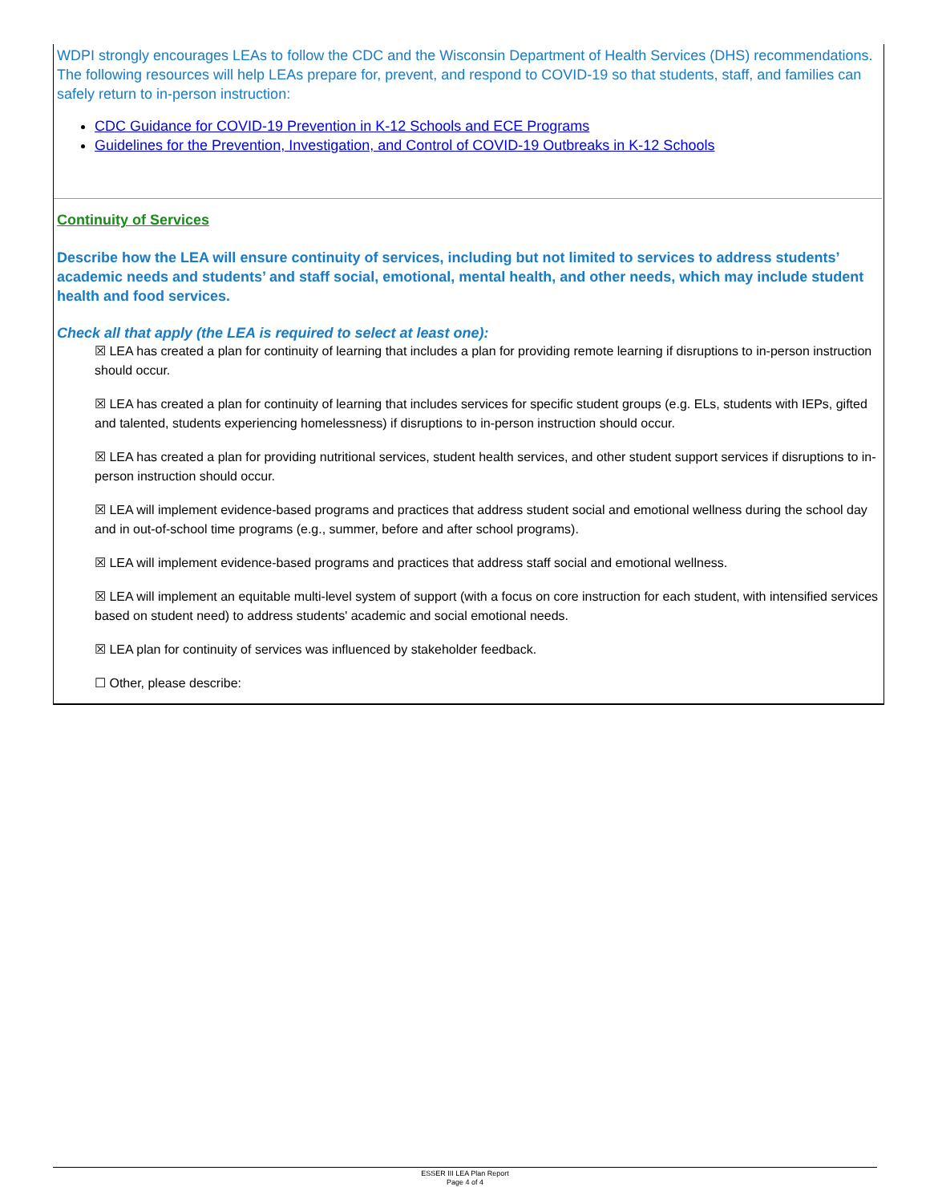WDPI strongly encourages LEAs to follow the CDC and the Wisconsin Department of Health Services (DHS) recommendations. The following resources will help LEAs prepare for, prevent, and respond to COVID-19 so that students, staff, and families can safely return to in-person instruction:
CDC Guidance for COVID-19 Prevention in K-12 Schools and ECE Programs
Guidelines for the Prevention, Investigation, and Control of COVID-19 Outbreaks in K-12 Schools
Continuity of Services
Describe how the LEA will ensure continuity of services, including but not limited to services to address students’ academic needs and students’ and staff social, emotional, mental health, and other needs, which may include student health and food services.
Check all that apply (the LEA is required to select at least one):
☒ LEA has created a plan for continuity of learning that includes a plan for providing remote learning if disruptions to in-person instruction should occur.
☒ LEA has created a plan for continuity of learning that includes services for specific student groups (e.g. ELs, students with IEPs, gifted and talented, students experiencing homelessness) if disruptions to in-person instruction should occur.
☒ LEA has created a plan for providing nutritional services, student health services, and other student support services if disruptions to in-person instruction should occur.
☒ LEA will implement evidence-based programs and practices that address student social and emotional wellness during the school day and in out-of-school time programs (e.g., summer, before and after school programs).
☒ LEA will implement evidence-based programs and practices that address staff social and emotional wellness.
☒ LEA will implement an equitable multi-level system of support (with a focus on core instruction for each student, with intensified services based on student need) to address students' academic and social emotional needs.
☒ LEA plan for continuity of services was influenced by stakeholder feedback.
☐ Other, please describe:
ESSER III LEA Plan Report
Page 4 of 4